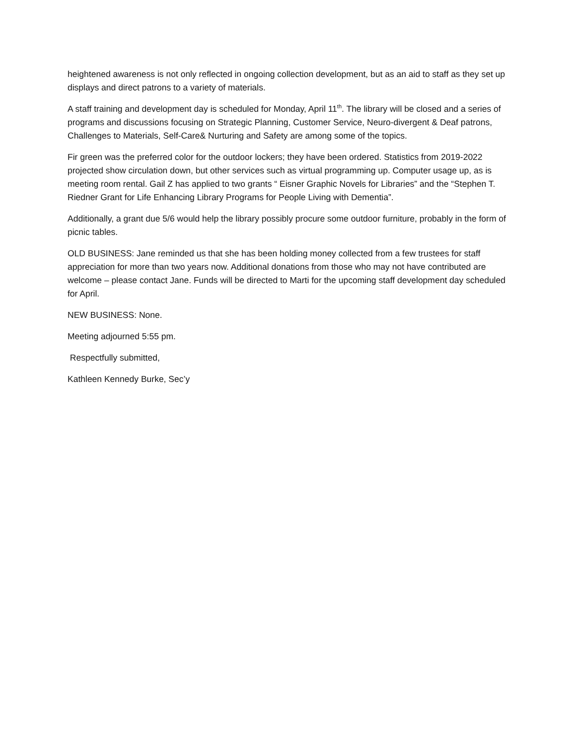heightened awareness is not only reflected in ongoing collection development, but as an aid to staff as they set up displays and direct patrons to a variety of materials.
A staff training and development day is scheduled for Monday, April 11<sup>th</sup>. The library will be closed and a series of programs and discussions focusing on Strategic Planning, Customer Service, Neuro-divergent & Deaf patrons, Challenges to Materials, Self-Care& Nurturing and Safety are among some of the topics.
Fir green was the preferred color for the outdoor lockers; they have been ordered. Statistics from 2019-2022 projected show circulation down, but other services such as virtual programming up. Computer usage up, as is meeting room rental. Gail Z has applied to two grants “ Eisner Graphic Novels for Libraries” and the “Stephen T. Riedner Grant for Life Enhancing Library Programs for People Living with Dementia”.
Additionally, a grant due 5/6 would help the library possibly procure some outdoor furniture, probably in the form of picnic tables.
OLD BUSINESS: Jane reminded us that she has been holding money collected from a few trustees for staff appreciation for more than two years now. Additional donations from those who may not have contributed are welcome – please contact Jane. Funds will be directed to Marti for the upcoming staff development day scheduled for April.
NEW BUSINESS: None.
Meeting adjourned 5:55 pm.
Respectfully submitted,
Kathleen Kennedy Burke, Sec’y